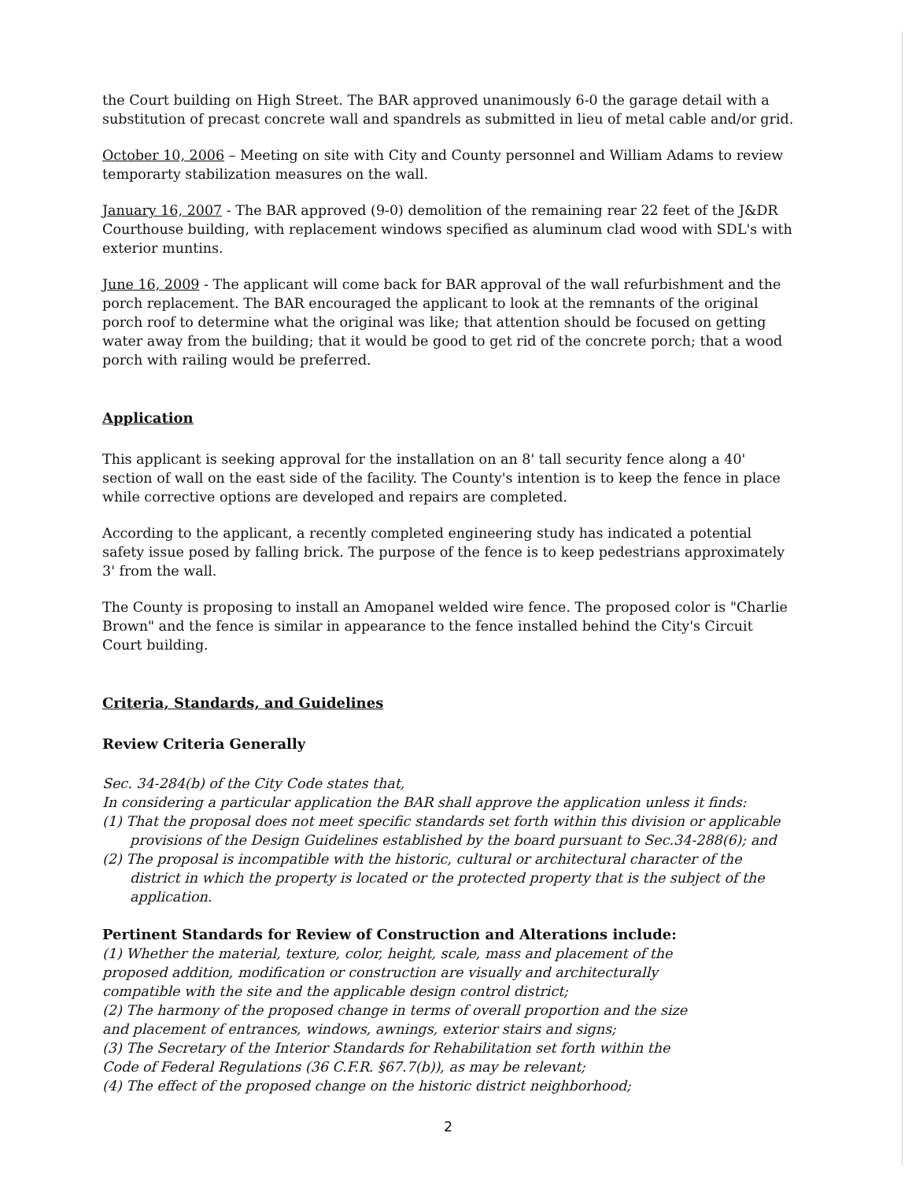the Court building on High Street. The BAR approved unanimously 6-0 the garage detail with a substitution of precast concrete wall and spandrels as submitted in lieu of metal cable and/or grid.
October 10, 2006 – Meeting on site with City and County personnel and William Adams to review temporarty stabilization measures on the wall.
January 16, 2007 - The BAR approved (9-0) demolition of the remaining rear 22 feet of the J&DR Courthouse building, with replacement windows specified as aluminum clad wood with SDL's with exterior muntins.
June 16, 2009 - The applicant will come back for BAR approval of the wall refurbishment and the porch replacement. The BAR encouraged the applicant to look at the remnants of the original porch roof to determine what the original was like; that attention should be focused on getting water away from the building; that it would be good to get rid of the concrete porch; that a wood porch with railing would be preferred.
Application
This applicant is seeking approval for the installation on an 8' tall security fence along a 40' section of wall on the east side of the facility. The County's intention is to keep the fence in place while corrective options are developed and repairs are completed.
According to the applicant, a recently completed engineering study has indicated a potential safety issue posed by falling brick. The purpose of the fence is to keep pedestrians approximately 3' from the wall.
The County is proposing to install an Amopanel welded wire fence. The proposed color is "Charlie Brown" and the fence is similar in appearance to the fence installed behind the City's Circuit Court building.
Criteria, Standards, and Guidelines
Review Criteria Generally
Sec. 34-284(b) of the City Code states that,
In considering a particular application the BAR shall approve the application unless it finds:
(1) That the proposal does not meet specific standards set forth within this division or applicable provisions of the Design Guidelines established by the board pursuant to Sec.34-288(6); and
(2) The proposal is incompatible with the historic, cultural or architectural character of the district in which the property is located or the protected property that is the subject of the application.
Pertinent Standards for Review of Construction and Alterations include:
(1) Whether the material, texture, color, height, scale, mass and placement of the proposed addition, modification or construction are visually and architecturally compatible with the site and the applicable design control district;
(2) The harmony of the proposed change in terms of overall proportion and the size and placement of entrances, windows, awnings, exterior stairs and signs;
(3) The Secretary of the Interior Standards for Rehabilitation set forth within the Code of Federal Regulations (36 C.F.R. §67.7(b)), as may be relevant;
(4) The effect of the proposed change on the historic district neighborhood;
2